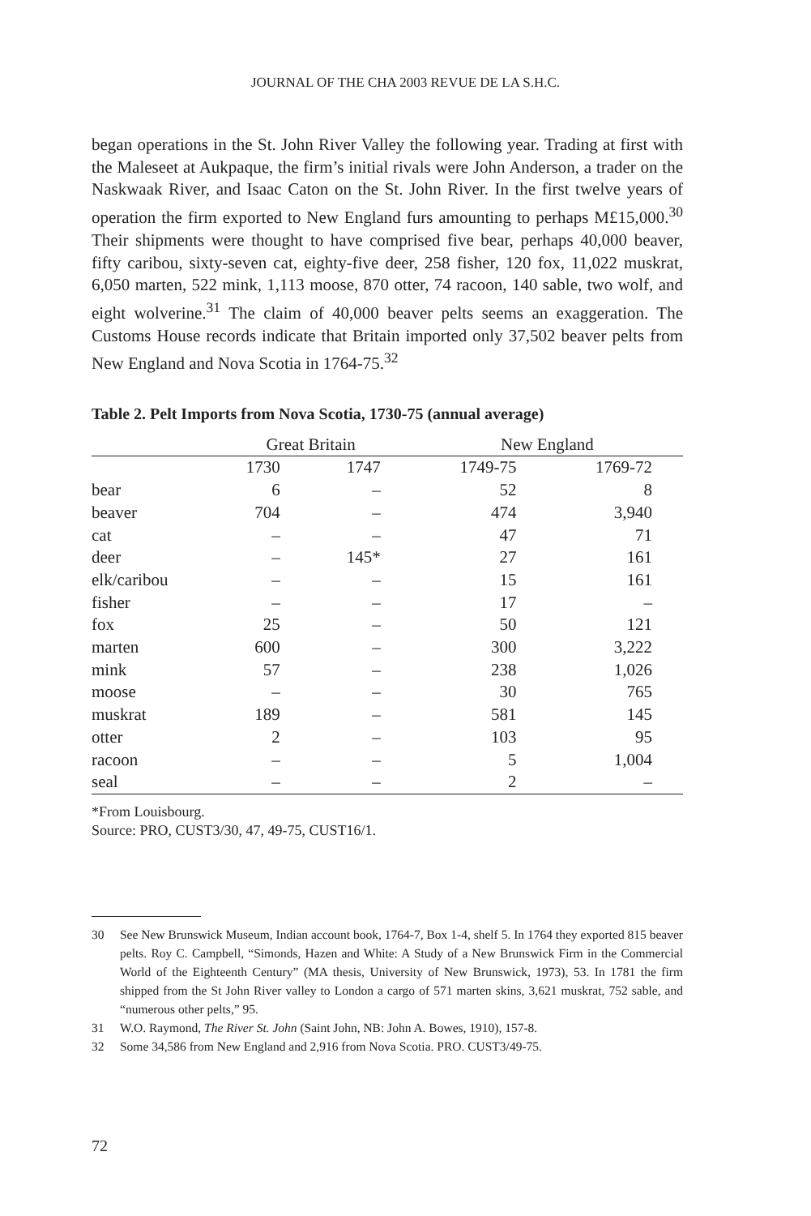JOURNAL OF THE CHA 2003 REVUE DE LA S.H.C.
began operations in the St. John River Valley the following year. Trading at first with the Maleseet at Aukpaque, the firm’s initial rivals were John Anderson, a trader on the Naskwaak River, and Isaac Caton on the St. John River. In the first twelve years of operation the firm exported to New England furs amounting to perhaps M£15,000.<sup>30</sup> Their shipments were thought to have comprised five bear, perhaps 40,000 beaver, fifty caribou, sixty-seven cat, eighty-five deer, 258 fisher, 120 fox, 11,022 muskrat, 6,050 marten, 522 mink, 1,113 moose, 870 otter, 74 racoon, 140 sable, two wolf, and eight wolverine.<sup>31</sup> The claim of 40,000 beaver pelts seems an exaggeration. The Customs House records indicate that Britain imported only 37,502 beaver pelts from New England and Nova Scotia in 1764-75.<sup>32</sup>
Table 2. Pelt Imports from Nova Scotia, 1730-75 (annual average)
| | Great Britain | | New England | |
| --- | --- | --- | --- | --- |
| | 1730 | 1747 | 1749-75 | 1769-72 |
| bear | 6 | – | 52 | 8 |
| beaver | 704 | – | 474 | 3,940 |
| cat | – | – | 47 | 71 |
| deer | – | 145* | 27 | 161 |
| elk/caribou | – | – | 15 | 161 |
| fisher | – | – | 17 | – |
| fox | 25 | – | 50 | 121 |
| marten | 600 | – | 300 | 3,222 |
| mink | 57 | – | 238 | 1,026 |
| moose | – | – | 30 | 765 |
| muskrat | 189 | – | 581 | 145 |
| otter | 2 | – | 103 | 95 |
| racoon | – | – | 5 | 1,004 |
| seal | – | – | 2 | – |
*From Louisbourg.
Source: PRO, CUST3/30, 47, 49-75, CUST16/1.
30 See New Brunswick Museum, Indian account book, 1764-7, Box 1-4, shelf 5. In 1764 they exported 815 beaver pelts. Roy C. Campbell, “Simonds, Hazen and White: A Study of a New Brunswick Firm in the Commercial World of the Eighteenth Century” (MA thesis, University of New Brunswick, 1973), 53. In 1781 the firm shipped from the St John River valley to London a cargo of 571 marten skins, 3,621 muskrat, 752 sable, and “numerous other pelts,” 95.
31 W.O. Raymond, The River St. John (Saint John, NB: John A. Bowes, 1910), 157-8.
32 Some 34,586 from New England and 2,916 from Nova Scotia. PRO. CUST3/49-75.
72